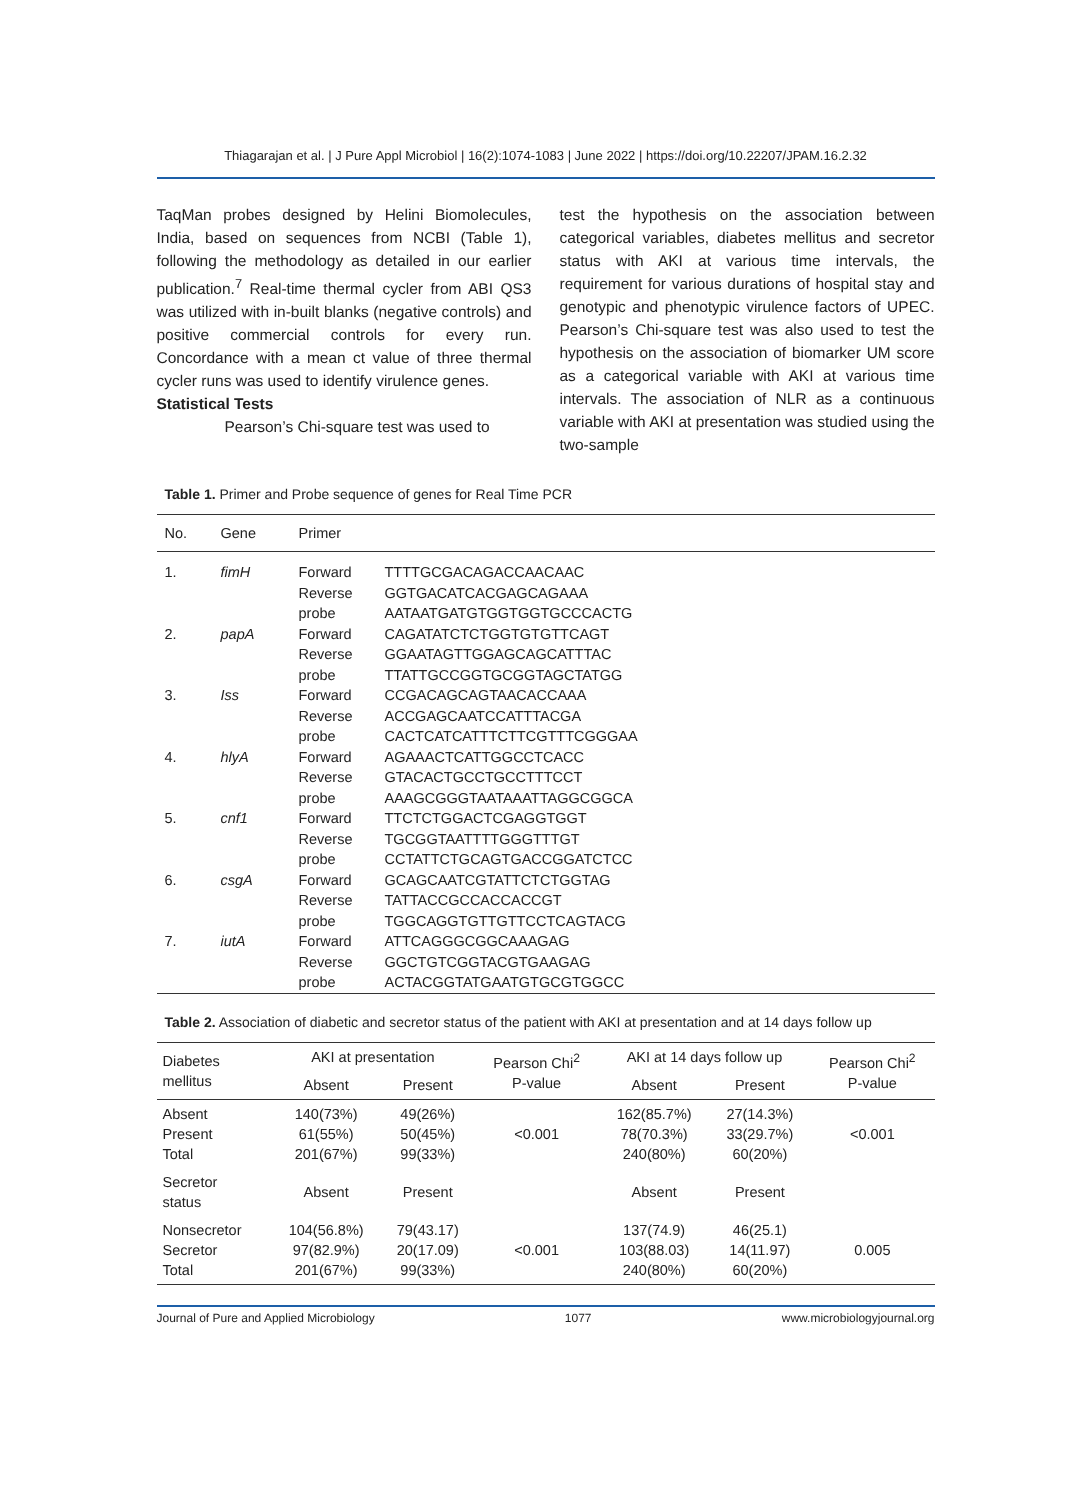Thiagarajan et al. | J Pure Appl Microbiol | 16(2):1074-1083 | June 2022 | https://doi.org/10.22207/JPAM.16.2.32
TaqMan probes designed by Helini Biomolecules, India, based on sequences from NCBI (Table 1), following the methodology as detailed in our earlier publication.<sup>7</sup> Real-time thermal cycler from ABI QS3 was utilized with in-built blanks (negative controls) and positive commercial controls for every run. Concordance with a mean ct value of three thermal cycler runs was used to identify virulence genes.
Statistical Tests
Pearson’s Chi-square test was used to
test the hypothesis on the association between categorical variables, diabetes mellitus and secretor status with AKI at various time intervals, the requirement for various durations of hospital stay and genotypic and phenotypic virulence factors of UPEC. Pearson’s Chi-square test was also used to test the hypothesis on the association of biomarker UM score as a categorical variable with AKI at various time intervals. The association of NLR as a continuous variable with AKI at presentation was studied using the two-sample
Table 1. Primer and Probe sequence of genes for Real Time PCR
| No. | Gene | Primer | |
| --- | --- | --- | --- |
| 1. | fimH | Forward Reverse probe | TTTTGCGACAGACCAACAAC GGTGACATCACGAGCAGAAA AATAATGATGTGGTGGTGCCCACTG |
| 2. | papA | Forward Reverse probe | CAGATATCTCTGGTGTGTTCAGT GGAATAGTTGGAGCAGCATTTAC TTATTGCCGGTGCGGTAGCTATGG |
| 3. | Iss | Forward Reverse probe | CCGACAGCAGTAACACCAAA ACCGAGCAATCCATTTACGA CACTCATCATTTCTTCGTTTCGGGAA |
| 4. | hlyA | Forward Reverse probe | AGAAACTCATTGGCCTCACC GTACACTGCCTGCCTTTCCT AAAGCGGGTAATAAATTAGGCGGCA |
| 5. | cnf1 | Forward Reverse probe | TTCTCTGGACTCGAGGTGGT TGCGGTAATTTTGGGTTTGT CCTATTCTGCAGTGACCGGATCTCC |
| 6. | csgA | Forward Reverse probe | GCAGCAATCGTATTCTCTGGTAG TATTACCGCCACCACCGT TGGCAGGTGTTGTTCCTCAGTACG |
| 7. | iutA | Forward Reverse probe | ATTCAGGGCGGCAAAGAG GGCTGTCGGTACGTGAAGAG ACTACGGTATGAATGTGCGTGGCC |
Table 2. Association of diabetic and secretor status of the patient with AKI at presentation and at 14 days follow up
| Diabetes mellitus | AKI at presentation | | Pearson Chi<sup>2</sup> P-value | AKI at 14 days follow up | | Pearson Chi<sup>2</sup> P-value |
| --- | --- | --- | --- | --- | --- | --- |
| | Absent | Present | | Absent | Present | |
| Absent Present Total | 140(73%) 61(55%) 201(67%) | 49(26%) 50(45%) 99(33%) | <0.001 | 162(85.7%) 78(70.3%) 240(80%) | 27(14.3%) 33(29.7%) 60(20%) | <0.001 |
| Secretor status | Absent | Present | | Absent | Present | |
| Nonsecretor Secretor Total | 104(56.8%) 97(82.9%) 201(67%) | 79(43.17) 20(17.09) 99(33%) | <0.001 | 137(74.9) 103(88.03) 240(80%) | 46(25.1) 14(11.97) 60(20%) | 0.005 |
Journal of Pure and Applied Microbiology 1077 www.microbiologyjournal.org